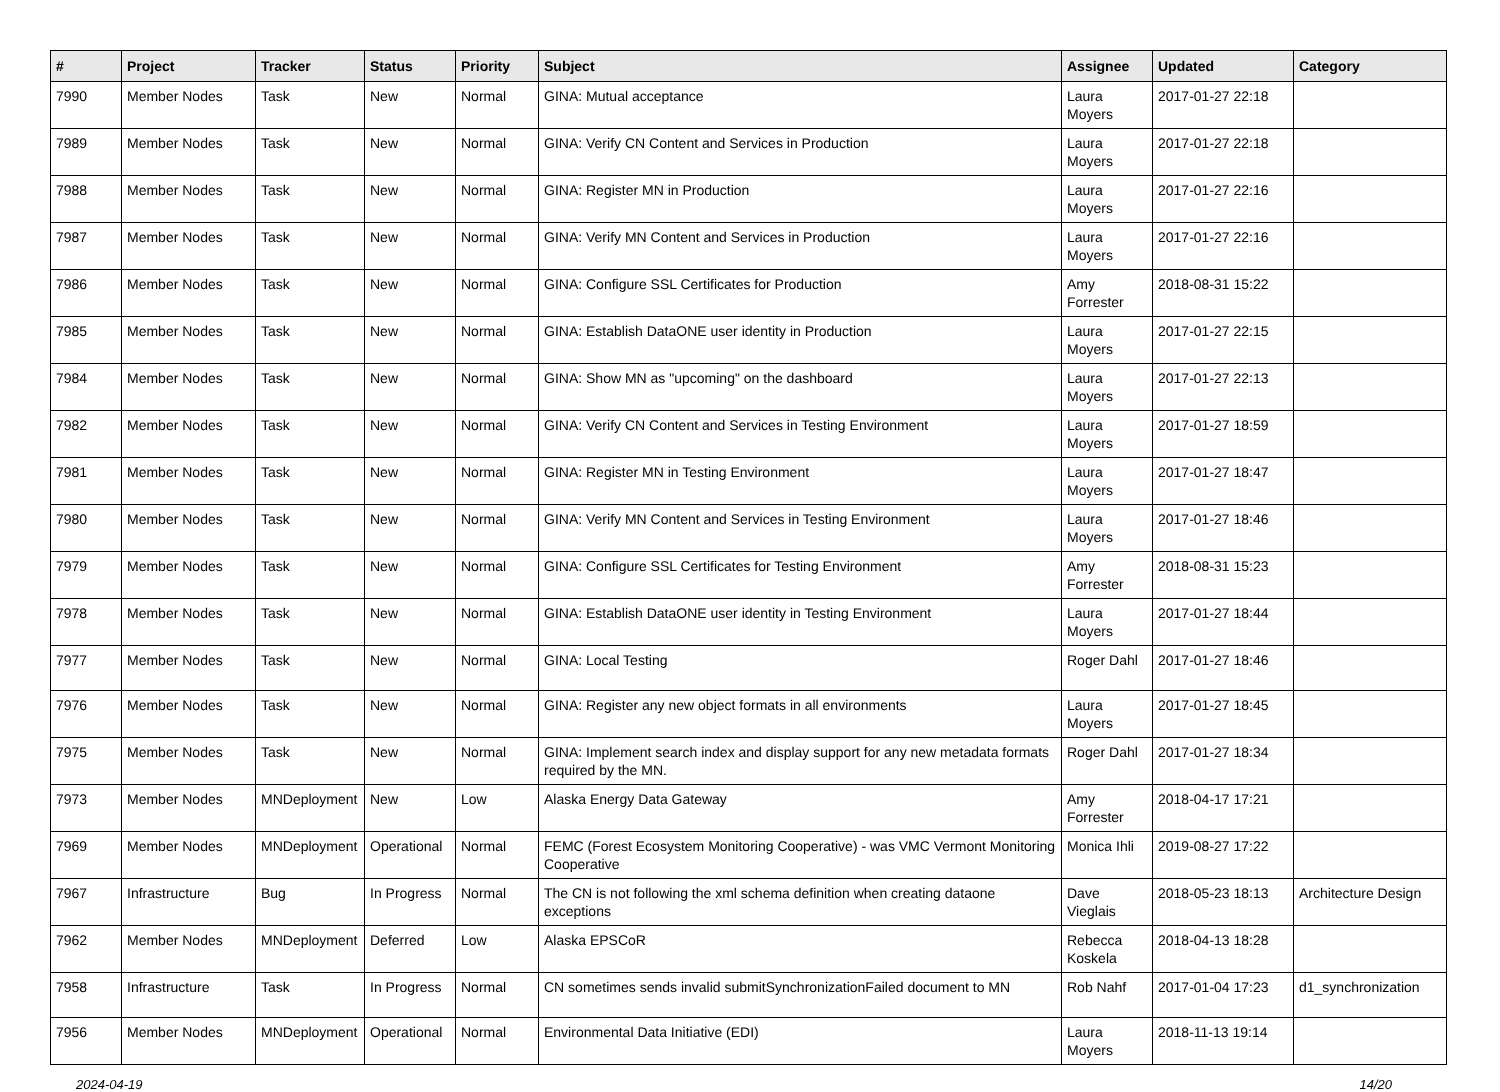| # | Project | Tracker | Status | Priority | Subject | Assignee | Updated | Category |
| --- | --- | --- | --- | --- | --- | --- | --- | --- |
| 7990 | Member Nodes | Task | New | Normal | GINA: Mutual acceptance | Laura Moyers | 2017-01-27 22:18 | |
| 7989 | Member Nodes | Task | New | Normal | GINA: Verify CN Content and Services in Production | Laura Moyers | 2017-01-27 22:18 | |
| 7988 | Member Nodes | Task | New | Normal | GINA: Register MN in Production | Laura Moyers | 2017-01-27 22:16 | |
| 7987 | Member Nodes | Task | New | Normal | GINA: Verify MN Content and Services in Production | Laura Moyers | 2017-01-27 22:16 | |
| 7986 | Member Nodes | Task | New | Normal | GINA: Configure SSL Certificates for Production | Amy Forrester | 2018-08-31 15:22 | |
| 7985 | Member Nodes | Task | New | Normal | GINA: Establish DataONE user identity in Production | Laura Moyers | 2017-01-27 22:15 | |
| 7984 | Member Nodes | Task | New | Normal | GINA: Show MN as "upcoming" on the dashboard | Laura Moyers | 2017-01-27 22:13 | |
| 7982 | Member Nodes | Task | New | Normal | GINA: Verify CN Content and Services in Testing Environment | Laura Moyers | 2017-01-27 18:59 | |
| 7981 | Member Nodes | Task | New | Normal | GINA: Register MN in Testing Environment | Laura Moyers | 2017-01-27 18:47 | |
| 7980 | Member Nodes | Task | New | Normal | GINA: Verify MN Content and Services in Testing Environment | Laura Moyers | 2017-01-27 18:46 | |
| 7979 | Member Nodes | Task | New | Normal | GINA: Configure SSL Certificates for Testing Environment | Amy Forrester | 2018-08-31 15:23 | |
| 7978 | Member Nodes | Task | New | Normal | GINA: Establish DataONE user identity in Testing Environment | Laura Moyers | 2017-01-27 18:44 | |
| 7977 | Member Nodes | Task | New | Normal | GINA: Local Testing | Roger Dahl | 2017-01-27 18:46 | |
| 7976 | Member Nodes | Task | New | Normal | GINA: Register any new object formats in all environments | Laura Moyers | 2017-01-27 18:45 | |
| 7975 | Member Nodes | Task | New | Normal | GINA: Implement search index and display support for any new metadata formats required by the MN. | Roger Dahl | 2017-01-27 18:34 | |
| 7973 | Member Nodes | MNDeployment | New | Low | Alaska Energy Data Gateway | Amy Forrester | 2018-04-17 17:21 | |
| 7969 | Member Nodes | MNDeployment | Operational | Normal | FEMC (Forest Ecosystem Monitoring Cooperative) - was VMC Vermont Monitoring Cooperative | Monica Ihli | 2019-08-27 17:22 | |
| 7967 | Infrastructure | Bug | In Progress | Normal | The CN is not following the xml schema definition when creating dataone exceptions | Dave Vieglais | 2018-05-23 18:13 | Architecture Design |
| 7962 | Member Nodes | MNDeployment | Deferred | Low | Alaska EPSCoR | Rebecca Koskela | 2018-04-13 18:28 | |
| 7958 | Infrastructure | Task | In Progress | Normal | CN sometimes sends invalid submitSynchronizationFailed document to MN | Rob Nahf | 2017-01-04 17:23 | d1_synchronization |
| 7956 | Member Nodes | MNDeployment | Operational | Normal | Environmental Data Initiative (EDI) | Laura Moyers | 2018-11-13 19:14 | |
2024-04-19 14/20